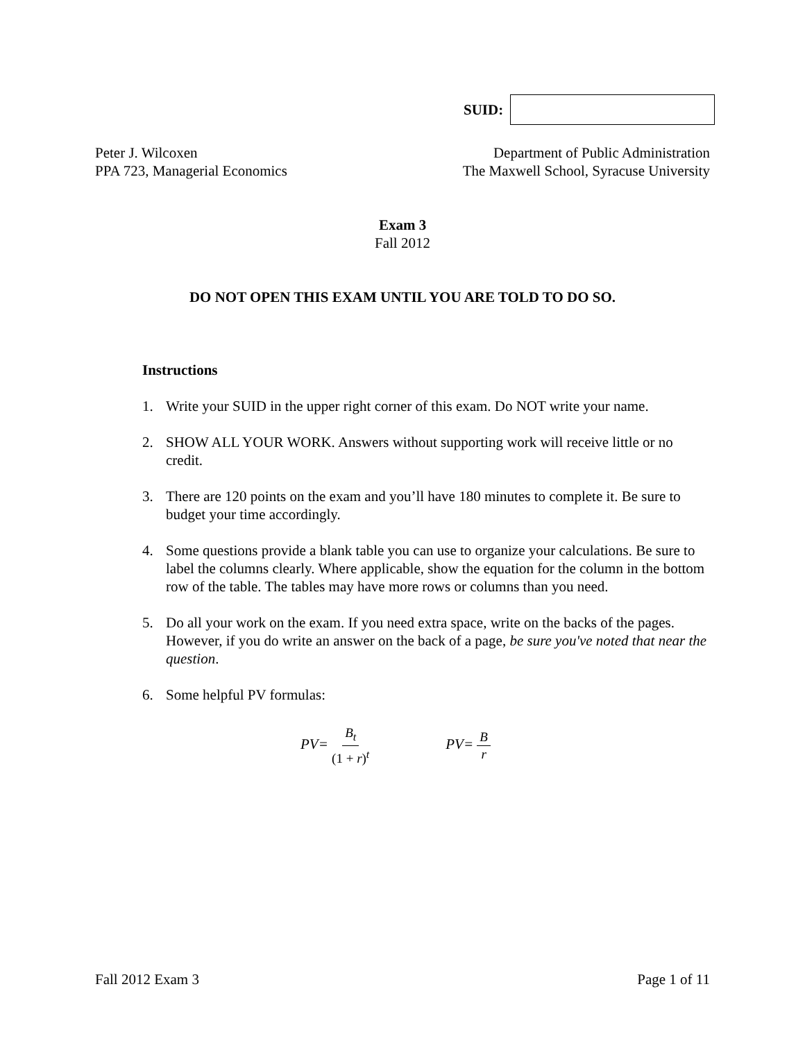SUID:
Peter J. Wilcoxen
PPA 723, Managerial Economics
Department of Public Administration
The Maxwell School, Syracuse University
Exam 3
Fall 2012
DO NOT OPEN THIS EXAM UNTIL YOU ARE TOLD TO DO SO.
Instructions
1. Write your SUID in the upper right corner of this exam. Do NOT write your name.
2. SHOW ALL YOUR WORK. Answers without supporting work will receive little or no credit.
3. There are 120 points on the exam and you’ll have 180 minutes to complete it. Be sure to budget your time accordingly.
4. Some questions provide a blank table you can use to organize your calculations. Be sure to label the columns clearly. Where applicable, show the equation for the column in the bottom row of the table. The tables may have more rows or columns than you need.
5. Do all your work on the exam. If you need extra space, write on the backs of the pages. However, if you do write an answer on the back of a page, be sure you've noted that near the question.
6. Some helpful PV formulas:
PV= B<sub>t</sub> (1 + r)<sup>t</sup>
PV= B r
Fall 2012 Exam 3 Page 1 of 11